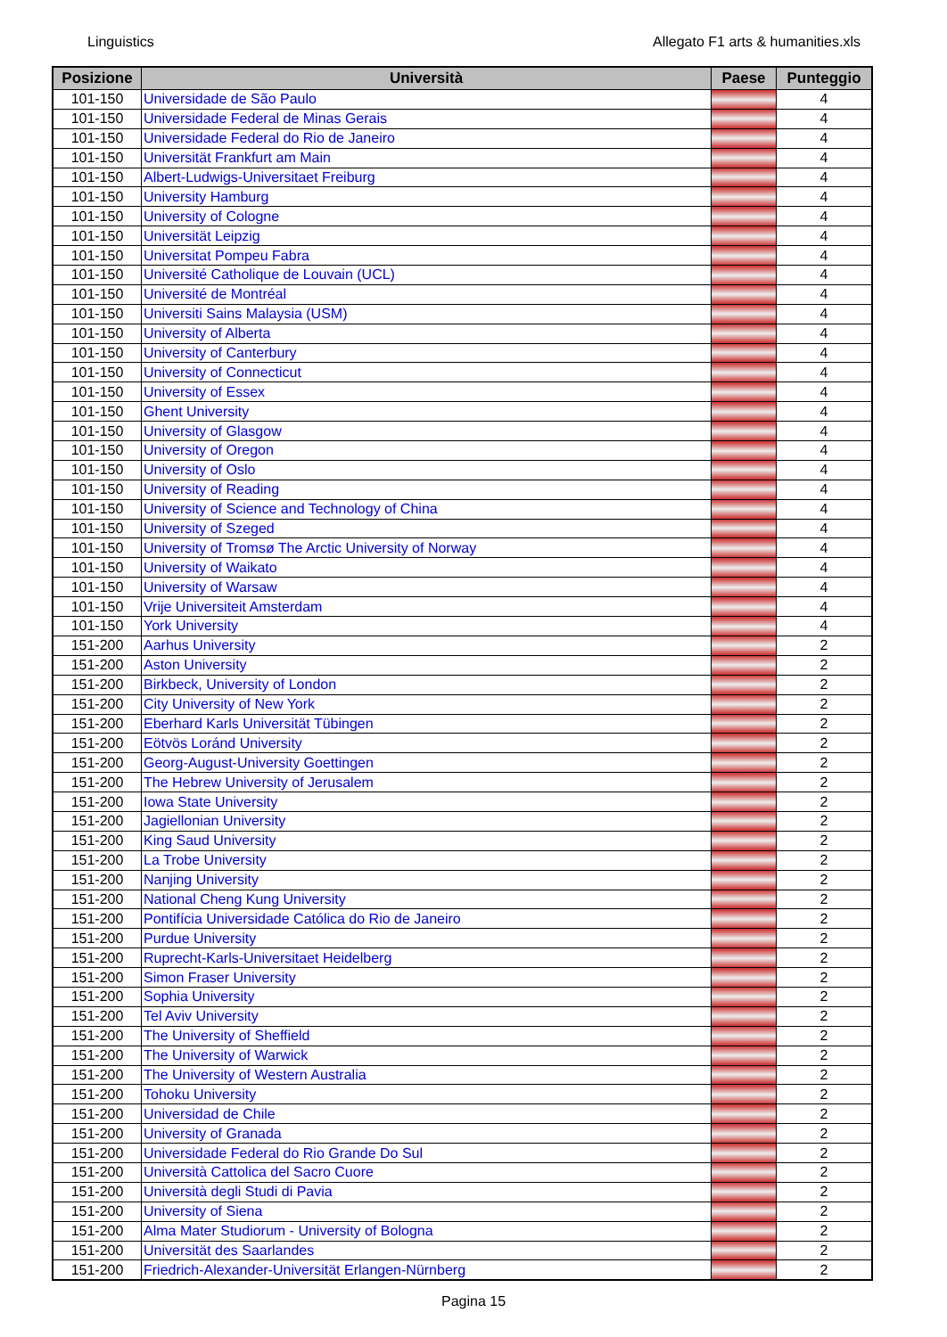Linguistics Allegato F1 arts & humanities.xls
| Posizione | Università | Paese | Punteggio |
| --- | --- | --- | --- |
| 101-150 | Universidade de São Paulo | | 4 |
| 101-150 | Universidade Federal de Minas Gerais | | 4 |
| 101-150 | Universidade Federal do Rio de Janeiro | | 4 |
| 101-150 | Universität Frankfurt am Main | | 4 |
| 101-150 | Albert-Ludwigs-Universitaet Freiburg | | 4 |
| 101-150 | University Hamburg | | 4 |
| 101-150 | University of Cologne | | 4 |
| 101-150 | Universität Leipzig | | 4 |
| 101-150 | Universitat Pompeu Fabra | | 4 |
| 101-150 | Université Catholique de Louvain (UCL) | | 4 |
| 101-150 | Université de Montréal | | 4 |
| 101-150 | Universiti Sains Malaysia (USM) | | 4 |
| 101-150 | University of Alberta | | 4 |
| 101-150 | University of Canterbury | | 4 |
| 101-150 | University of Connecticut | | 4 |
| 101-150 | University of Essex | | 4 |
| 101-150 | Ghent University | | 4 |
| 101-150 | University of Glasgow | | 4 |
| 101-150 | University of Oregon | | 4 |
| 101-150 | University of Oslo | | 4 |
| 101-150 | University of Reading | | 4 |
| 101-150 | University of Science and Technology of China | | 4 |
| 101-150 | University of Szeged | | 4 |
| 101-150 | University of Tromsø The Arctic University of Norway | | 4 |
| 101-150 | University of Waikato | | 4 |
| 101-150 | University of Warsaw | | 4 |
| 101-150 | Vrije Universiteit Amsterdam | | 4 |
| 101-150 | York University | | 4 |
| 151-200 | Aarhus University | | 2 |
| 151-200 | Aston University | | 2 |
| 151-200 | Birkbeck, University of London | | 2 |
| 151-200 | City University of New York | | 2 |
| 151-200 | Eberhard Karls Universität Tübingen | | 2 |
| 151-200 | Eötvös Loránd University | | 2 |
| 151-200 | Georg-August-University Goettingen | | 2 |
| 151-200 | The Hebrew University of Jerusalem | | 2 |
| 151-200 | Iowa State University | | 2 |
| 151-200 | Jagiellonian University | | 2 |
| 151-200 | King Saud University | | 2 |
| 151-200 | La Trobe University | | 2 |
| 151-200 | Nanjing University | | 2 |
| 151-200 | National Cheng Kung University | | 2 |
| 151-200 | Pontifícia Universidade Católica do Rio de Janeiro | | 2 |
| 151-200 | Purdue University | | 2 |
| 151-200 | Ruprecht-Karls-Universitaet Heidelberg | | 2 |
| 151-200 | Simon Fraser University | | 2 |
| 151-200 | Sophia University | | 2 |
| 151-200 | Tel Aviv University | | 2 |
| 151-200 | The University of Sheffield | | 2 |
| 151-200 | The University of Warwick | | 2 |
| 151-200 | The University of Western Australia | | 2 |
| 151-200 | Tohoku University | | 2 |
| 151-200 | Universidad de Chile | | 2 |
| 151-200 | University of Granada | | 2 |
| 151-200 | Universidade Federal do Rio Grande Do Sul | | 2 |
| 151-200 | Università Cattolica del Sacro Cuore | | 2 |
| 151-200 | Università degli Studi di Pavia | | 2 |
| 151-200 | University of Siena | | 2 |
| 151-200 | Alma Mater Studiorum - University of Bologna | | 2 |
| 151-200 | Universität des Saarlandes | | 2 |
| 151-200 | Friedrich-Alexander-Universität Erlangen-Nürnberg | | 2 |
Pagina 15